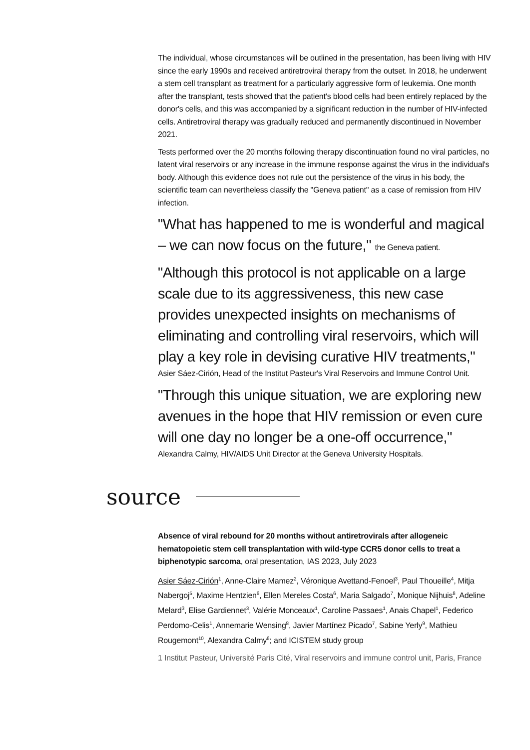The individual, whose circumstances will be outlined in the presentation, has been living with HIV since the early 1990s and received antiretroviral therapy from the outset. In 2018, he underwent a stem cell transplant as treatment for a particularly aggressive form of leukemia. One month after the transplant, tests showed that the patient's blood cells had been entirely replaced by the donor's cells, and this was accompanied by a significant reduction in the number of HIV-infected cells. Antiretroviral therapy was gradually reduced and permanently discontinued in November 2021.
Tests performed over the 20 months following therapy discontinuation found no viral particles, no latent viral reservoirs or any increase in the immune response against the virus in the individual's body. Although this evidence does not rule out the persistence of the virus in his body, the scientific team can nevertheless classify the "Geneva patient" as a case of remission from HIV infection.
"What has happened to me is wonderful and magical – we can now focus on the future," the Geneva patient.
"Although this protocol is not applicable on a large scale due to its aggressiveness, this new case provides unexpected insights on mechanisms of eliminating and controlling viral reservoirs, which will play a key role in devising curative HIV treatments,"
Asier Sáez-Cirión, Head of the Institut Pasteur's Viral Reservoirs and Immune Control Unit.
"Through this unique situation, we are exploring new avenues in the hope that HIV remission or even cure will one day no longer be a one-off occurrence,"
Alexandra Calmy, HIV/AIDS Unit Director at the Geneva University Hospitals.
source
Absence of viral rebound for 20 months without antiretrovirals after allogeneic hematopoietic stem cell transplantation with wild-type CCR5 donor cells to treat a biphenotypic sarcoma, oral presentation, IAS 2023, July 2023
Asier Sáez-Cirión<sup>1</sup>, Anne-Claire Mamez<sup>2</sup>, Véronique Avettand-Fenoel<sup>3</sup>, Paul Thoueille<sup>4</sup>, Mitja Nabergoj<sup>5</sup>, Maxime Hentzien<sup>6</sup>, Ellen Mereles Costa<sup>6</sup>, Maria Salgado<sup>7</sup>, Monique Nijhuis<sup>8</sup>, Adeline Melard<sup>3</sup>, Elise Gardiennet<sup>3</sup>, Valérie Monceaux<sup>1</sup>, Caroline Passaes<sup>1</sup>, Anais Chapel<sup>1</sup>, Federico Perdomo-Celis<sup>1</sup>, Annemarie Wensing<sup>8</sup>, Javier Martínez Picado<sup>7</sup>, Sabine Yerly<sup>9</sup>, Mathieu Rougemont<sup>10</sup>, Alexandra Calmy<sup>6</sup>; and ICISTEM study group
1 Institut Pasteur, Université Paris Cité, Viral reservoirs and immune control unit, Paris, France